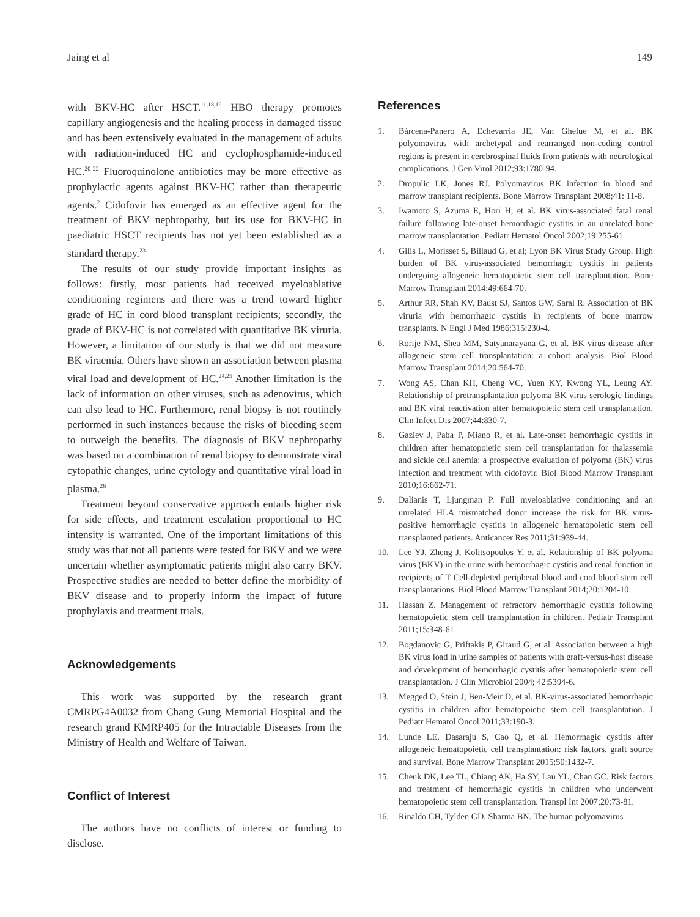Jaing et al 149
with BKV-HC after HSCT.<sup>11,18,19</sup> HBO therapy promotes capillary angiogenesis and the healing process in damaged tissue and has been extensively evaluated in the management of adults with radiation-induced HC and cyclophosphamide-induced HC.<sup>20-22</sup> Fluoroquinolone antibiotics may be more effective as prophylactic agents against BKV-HC rather than therapeutic agents.<sup>2</sup> Cidofovir has emerged as an effective agent for the treatment of BKV nephropathy, but its use for BKV-HC in paediatric HSCT recipients has not yet been established as a standard therapy.<sup>23</sup>
The results of our study provide important insights as follows: firstly, most patients had received myeloablative conditioning regimens and there was a trend toward higher grade of HC in cord blood transplant recipients; secondly, the grade of BKV-HC is not correlated with quantitative BK viruria. However, a limitation of our study is that we did not measure BK viraemia. Others have shown an association between plasma viral load and development of HC.<sup>24,25</sup> Another limitation is the lack of information on other viruses, such as adenovirus, which can also lead to HC. Furthermore, renal biopsy is not routinely performed in such instances because the risks of bleeding seem to outweigh the benefits. The diagnosis of BKV nephropathy was based on a combination of renal biopsy to demonstrate viral cytopathic changes, urine cytology and quantitative viral load in plasma.<sup>26</sup>
Treatment beyond conservative approach entails higher risk for side effects, and treatment escalation proportional to HC intensity is warranted. One of the important limitations of this study was that not all patients were tested for BKV and we were uncertain whether asymptomatic patients might also carry BKV. Prospective studies are needed to better define the morbidity of BKV disease and to properly inform the impact of future prophylaxis and treatment trials.
Acknowledgements
This work was supported by the research grant CMRPG4A0032 from Chang Gung Memorial Hospital and the research grand KMRP405 for the Intractable Diseases from the Ministry of Health and Welfare of Taiwan.
Conflict of Interest
The authors have no conflicts of interest or funding to disclose.
References
1. Bárcena-Panero A, Echevarría JE, Van Ghelue M, et al. BK polyomavirus with archetypal and rearranged non-coding control regions is present in cerebrospinal fluids from patients with neurological complications. J Gen Virol 2012;93:1780-94.
2. Dropulic LK, Jones RJ. Polyomavirus BK infection in blood and marrow transplant recipients. Bone Marrow Transplant 2008;41: 11-8.
3. Iwamoto S, Azuma E, Hori H, et al. BK virus-associated fatal renal failure following late-onset hemorrhagic cystitis in an unrelated bone marrow transplantation. Pediatr Hematol Oncol 2002;19:255-61.
4. Gilis L, Morisset S, Billaud G, et al; Lyon BK Virus Study Group. High burden of BK virus-associated hemorrhagic cystitis in patients undergoing allogeneic hematopoietic stem cell transplantation. Bone Marrow Transplant 2014;49:664-70.
5. Arthur RR, Shah KV, Baust SJ, Santos GW, Saral R. Association of BK viruria with hemorrhagic cystitis in recipients of bone marrow transplants. N Engl J Med 1986;315:230-4.
6. Rorije NM, Shea MM, Satyanarayana G, et al. BK virus disease after allogeneic stem cell transplantation: a cohort analysis. Biol Blood Marrow Transplant 2014;20:564-70.
7. Wong AS, Chan KH, Cheng VC, Yuen KY, Kwong YL, Leung AY. Relationship of pretransplantation polyoma BK virus serologic findings and BK viral reactivation after hematopoietic stem cell transplantation. Clin Infect Dis 2007;44:830-7.
8. Gaziev J, Paba P, Miano R, et al. Late-onset hemorrhagic cystitis in children after hematopoietic stem cell transplantation for thalassemia and sickle cell anemia: a prospective evaluation of polyoma (BK) virus infection and treatment with cidofovir. Biol Blood Marrow Transplant 2010;16:662-71.
9. Dalianis T, Ljungman P. Full myeloablative conditioning and an unrelated HLA mismatched donor increase the risk for BK virus-positive hemorrhagic cystitis in allogeneic hematopoietic stem cell transplanted patients. Anticancer Res 2011;31:939-44.
10. Lee YJ, Zheng J, Kolitsopoulos Y, et al. Relationship of BK polyoma virus (BKV) in the urine with hemorrhagic cystitis and renal function in recipients of T Cell-depleted peripheral blood and cord blood stem cell transplantations. Biol Blood Marrow Transplant 2014;20:1204-10.
11. Hassan Z. Management of refractory hemorrhagic cystitis following hematopoietic stem cell transplantation in children. Pediatr Transplant 2011;15:348-61.
12. Bogdanovic G, Priftakis P, Giraud G, et al. Association between a high BK virus load in urine samples of patients with graft-versus-host disease and development of hemorrhagic cystitis after hematopoietic stem cell transplantation. J Clin Microbiol 2004; 42:5394-6.
13. Megged O, Stein J, Ben-Meir D, et al. BK-virus-associated hemorrhagic cystitis in children after hematopoietic stem cell transplantation. J Pediatr Hematol Oncol 2011;33:190-3.
14. Lunde LE, Dasaraju S, Cao Q, et al. Hemorrhagic cystitis after allogeneic hematopoietic cell transplantation: risk factors, graft source and survival. Bone Marrow Transplant 2015;50:1432-7.
15. Cheuk DK, Lee TL, Chiang AK, Ha SY, Lau YL, Chan GC. Risk factors and treatment of hemorrhagic cystitis in children who underwent hematopoietic stem cell transplantation. Transpl Int 2007;20:73-81.
16. Rinaldo CH, Tylden GD, Sharma BN. The human polyomavirus